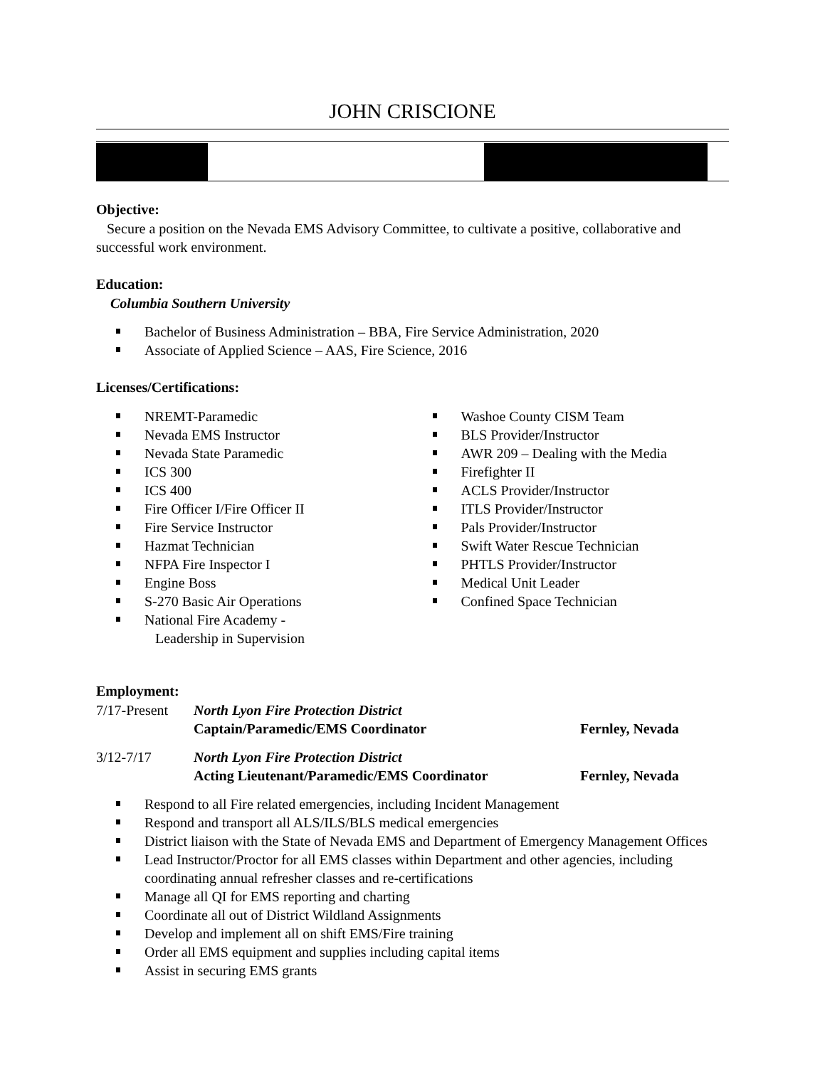JOHN CRISCIONE
Objective:
Secure a position on the Nevada EMS Advisory Committee, to cultivate a positive, collaborative and successful work environment.
Education:
Columbia Southern University
Bachelor of Business Administration – BBA, Fire Service Administration, 2020
Associate of Applied Science – AAS, Fire Science, 2016
Licenses/Certifications:
NREMT-Paramedic
Nevada EMS Instructor
Nevada State Paramedic
ICS 300
ICS 400
Fire Officer I/Fire Officer II
Fire Service Instructor
Hazmat Technician
NFPA Fire Inspector I
Engine Boss
S-270 Basic Air Operations
National Fire Academy -
Leadership in Supervision
Washoe County CISM Team
BLS Provider/Instructor
AWR 209 – Dealing with the Media
Firefighter II
ACLS Provider/Instructor
ITLS Provider/Instructor
Pals Provider/Instructor
Swift Water Rescue Technician
PHTLS Provider/Instructor
Medical Unit Leader
Confined Space Technician
Employment:
7/17-Present
North Lyon Fire Protection District
Captain/Paramedic/EMS Coordinator Fernley, Nevada
3/12-7/17 North Lyon Fire Protection District
Acting Lieutenant/Paramedic/EMS Coordinator Fernley, Nevada
Respond to all Fire related emergencies, including Incident Management
Respond and transport all ALS/ILS/BLS medical emergencies
District liaison with the State of Nevada EMS and Department of Emergency Management Offices
Lead Instructor/Proctor for all EMS classes within Department and other agencies, including coordinating annual refresher classes and re-certifications
Manage all QI for EMS reporting and charting
Coordinate all out of District Wildland Assignments
Develop and implement all on shift EMS/Fire training
Order all EMS equipment and supplies including capital items
Assist in securing EMS grants